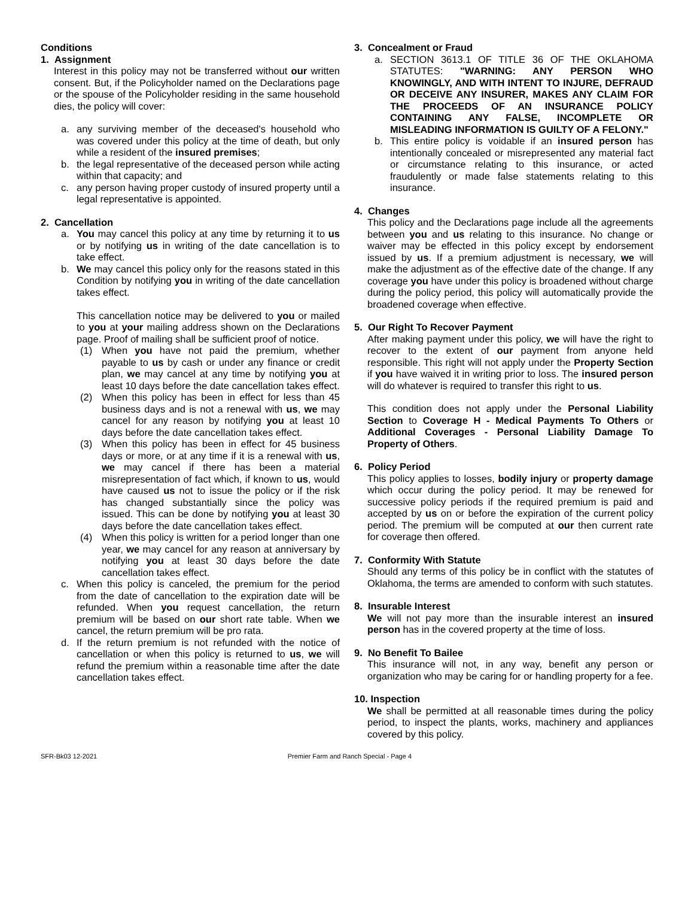Conditions
1. Assignment
Interest in this policy may not be transferred without our written consent. But, if the Policyholder named on the Declarations page or the spouse of the Policyholder residing in the same household dies, the policy will cover:
a. any surviving member of the deceased's household who was covered under this policy at the time of death, but only while a resident of the insured premises;
b. the legal representative of the deceased person while acting within that capacity; and
c. any person having proper custody of insured property until a legal representative is appointed.
2. Cancellation
a. You may cancel this policy at any time by returning it to us or by notifying us in writing of the date cancellation is to take effect.
b. We may cancel this policy only for the reasons stated in this Condition by notifying you in writing of the date cancellation takes effect.
This cancellation notice may be delivered to you or mailed to you at your mailing address shown on the Declarations page. Proof of mailing shall be sufficient proof of notice.
(1) When you have not paid the premium, whether payable to us by cash or under any finance or credit plan, we may cancel at any time by notifying you at least 10 days before the date cancellation takes effect.
(2) When this policy has been in effect for less than 45 business days and is not a renewal with us, we may cancel for any reason by notifying you at least 10 days before the date cancellation takes effect.
(3) When this policy has been in effect for 45 business days or more, or at any time if it is a renewal with us, we may cancel if there has been a material misrepresentation of fact which, if known to us, would have caused us not to issue the policy or if the risk has changed substantially since the policy was issued. This can be done by notifying you at least 30 days before the date cancellation takes effect.
(4) When this policy is written for a period longer than one year, we may cancel for any reason at anniversary by notifying you at least 30 days before the date cancellation takes effect.
c. When this policy is canceled, the premium for the period from the date of cancellation to the expiration date will be refunded. When you request cancellation, the return premium will be based on our short rate table. When we cancel, the return premium will be pro rata.
d. If the return premium is not refunded with the notice of cancellation or when this policy is returned to us, we will refund the premium within a reasonable time after the date cancellation takes effect.
3. Concealment or Fraud
a. SECTION 3613.1 OF TITLE 36 OF THE OKLAHOMA STATUTES: "WARNING: ANY PERSON WHO KNOWINGLY, AND WITH INTENT TO INJURE, DEFRAUD OR DECEIVE ANY INSURER, MAKES ANY CLAIM FOR THE PROCEEDS OF AN INSURANCE POLICY CONTAINING ANY FALSE, INCOMPLETE OR MISLEADING INFORMATION IS GUILTY OF A FELONY."
b. This entire policy is voidable if an insured person has intentionally concealed or misrepresented any material fact or circumstance relating to this insurance, or acted fraudulently or made false statements relating to this insurance.
4. Changes
This policy and the Declarations page include all the agreements between you and us relating to this insurance. No change or waiver may be effected in this policy except by endorsement issued by us. If a premium adjustment is necessary, we will make the adjustment as of the effective date of the change. If any coverage you have under this policy is broadened without charge during the policy period, this policy will automatically provide the broadened coverage when effective.
5. Our Right To Recover Payment
After making payment under this policy, we will have the right to recover to the extent of our payment from anyone held responsible. This right will not apply under the Property Section if you have waived it in writing prior to loss. The insured person will do whatever is required to transfer this right to us.
This condition does not apply under the Personal Liability Section to Coverage H - Medical Payments To Others or Additional Coverages - Personal Liability Damage To Property of Others.
6. Policy Period
This policy applies to losses, bodily injury or property damage which occur during the policy period. It may be renewed for successive policy periods if the required premium is paid and accepted by us on or before the expiration of the current policy period. The premium will be computed at our then current rate for coverage then offered.
7. Conformity With Statute
Should any terms of this policy be in conflict with the statutes of Oklahoma, the terms are amended to conform with such statutes.
8. Insurable Interest
We will not pay more than the insurable interest an insured person has in the covered property at the time of loss.
9. No Benefit To Bailee
This insurance will not, in any way, benefit any person or organization who may be caring for or handling property for a fee.
10. Inspection
We shall be permitted at all reasonable times during the policy period, to inspect the plants, works, machinery and appliances covered by this policy.
SFR-Bk03 12-2021 Premier Farm and Ranch Special - Page 4